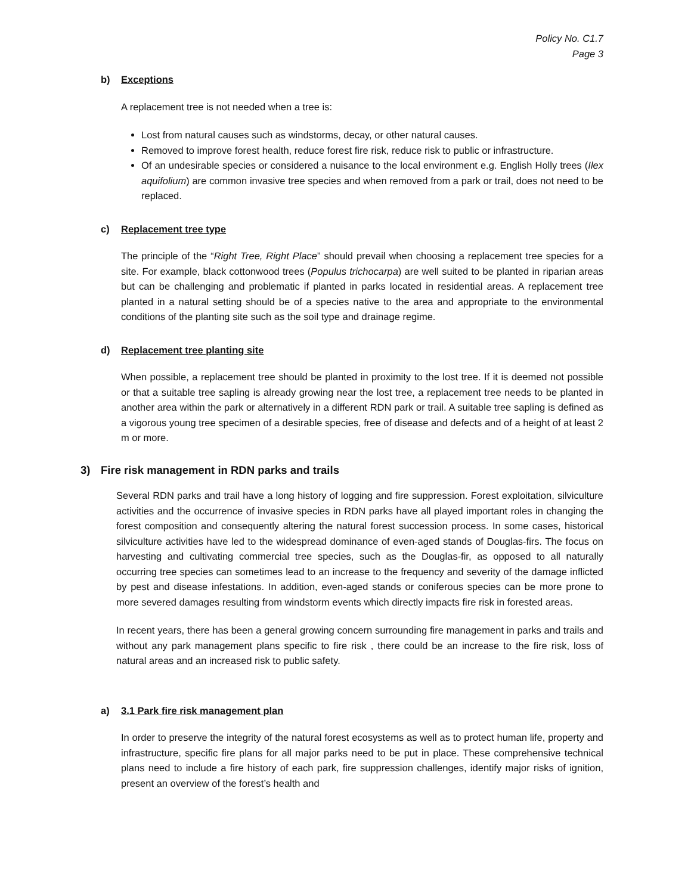Policy No. C1.7
Page 3
b) Exceptions
A replacement tree is not needed when a tree is:
Lost from natural causes such as windstorms, decay, or other natural causes.
Removed to improve forest health, reduce forest fire risk, reduce risk to public or infrastructure.
Of an undesirable species or considered a nuisance to the local environment e.g. English Holly trees (Ilex aquifolium) are common invasive tree species and when removed from a park or trail, does not need to be replaced.
c) Replacement tree type
The principle of the “Right Tree, Right Place” should prevail when choosing a replacement tree species for a site. For example, black cottonwood trees (Populus trichocarpa) are well suited to be planted in riparian areas but can be challenging and problematic if planted in parks located in residential areas. A replacement tree planted in a natural setting should be of a species native to the area and appropriate to the environmental conditions of the planting site such as the soil type and drainage regime.
d) Replacement tree planting site
When possible, a replacement tree should be planted in proximity to the lost tree. If it is deemed not possible or that a suitable tree sapling is already growing near the lost tree, a replacement tree needs to be planted in another area within the park or alternatively in a different RDN park or trail. A suitable tree sapling is defined as a vigorous young tree specimen of a desirable species, free of disease and defects and of a height of at least 2 m or more.
3) Fire risk management in RDN parks and trails
Several RDN parks and trail have a long history of logging and fire suppression. Forest exploitation, silviculture activities and the occurrence of invasive species in RDN parks have all played important roles in changing the forest composition and consequently altering the natural forest succession process. In some cases, historical silviculture activities have led to the widespread dominance of even-aged stands of Douglas-firs. The focus on harvesting and cultivating commercial tree species, such as the Douglas-fir, as opposed to all naturally occurring tree species can sometimes lead to an increase to the frequency and severity of the damage inflicted by pest and disease infestations. In addition, even-aged stands or coniferous species can be more prone to more severed damages resulting from windstorm events which directly impacts fire risk in forested areas.
In recent years, there has been a general growing concern surrounding fire management in parks and trails and without any park management plans specific to fire risk , there could be an increase to the fire risk, loss of natural areas and an increased risk to public safety.
a) 3.1 Park fire risk management plan
In order to preserve the integrity of the natural forest ecosystems as well as to protect human life, property and infrastructure, specific fire plans for all major parks need to be put in place. These comprehensive technical plans need to include a fire history of each park, fire suppression challenges, identify major risks of ignition, present an overview of the forest’s health and